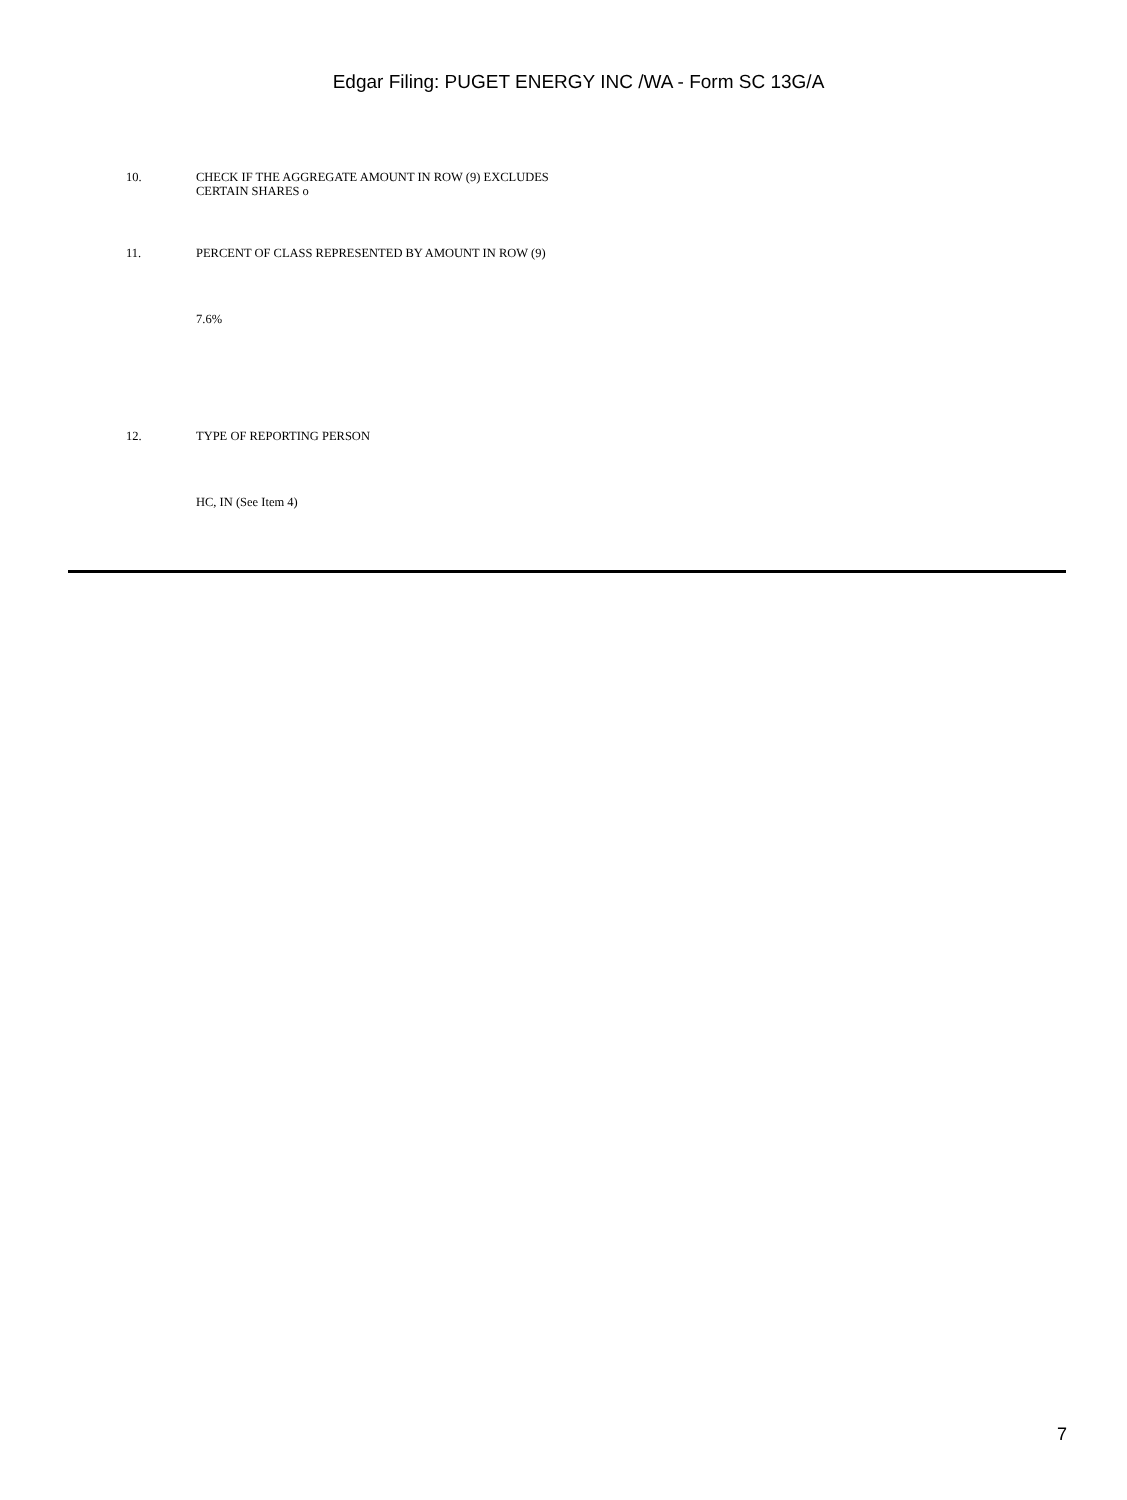Edgar Filing: PUGET ENERGY INC /WA - Form SC 13G/A
10. CHECK IF THE AGGREGATE AMOUNT IN ROW (9) EXCLUDES
CERTAIN SHARES o
11. PERCENT OF CLASS REPRESENTED BY AMOUNT IN ROW (9)
7.6%
12. TYPE OF REPORTING PERSON
HC, IN (See Item 4)
7